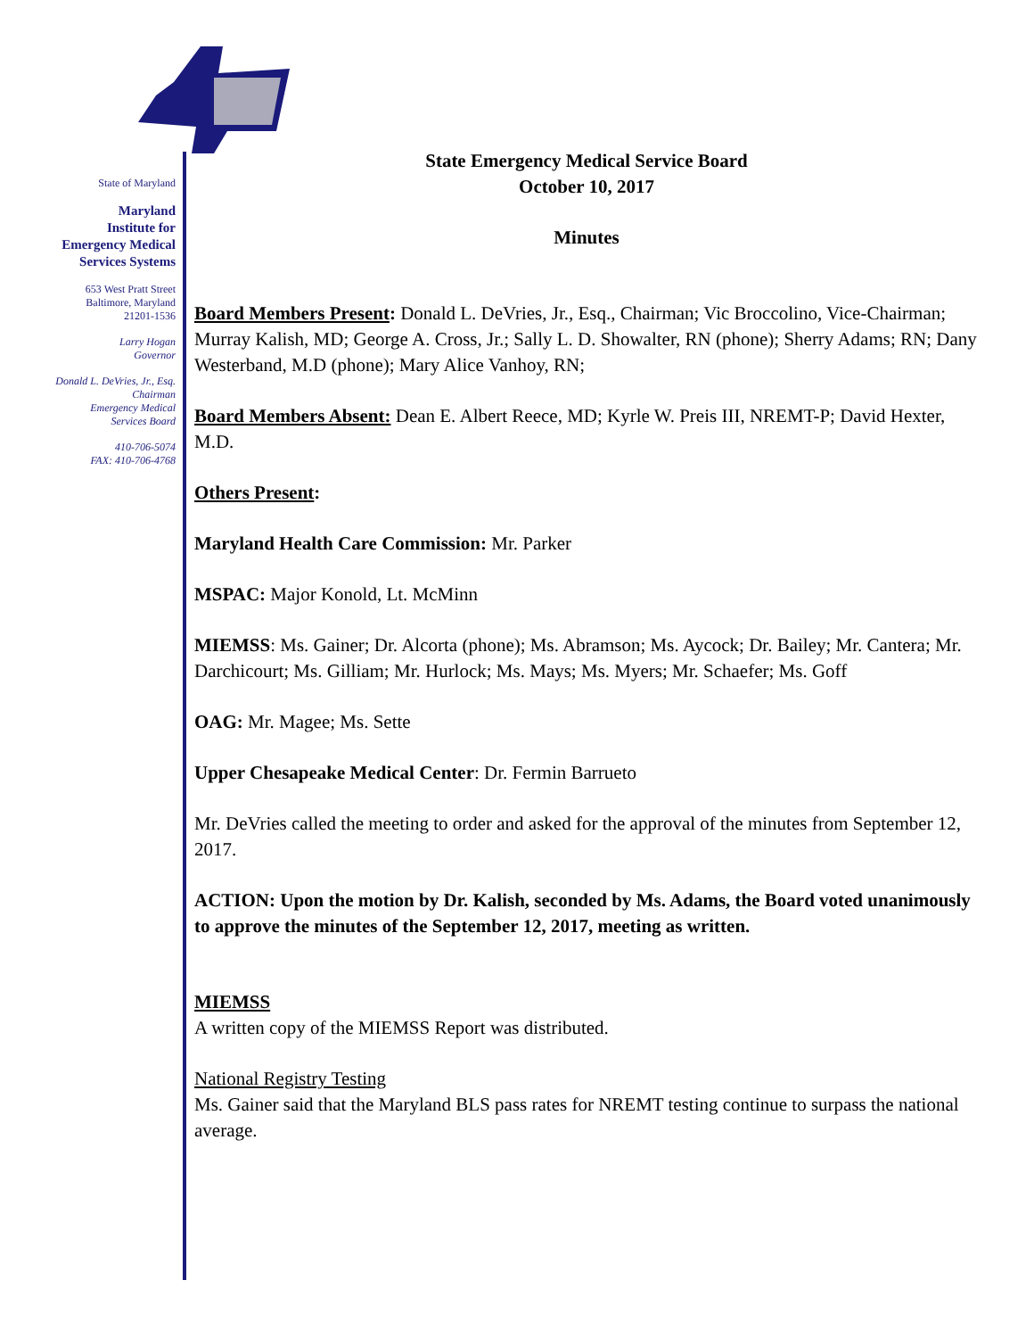State of Maryland
Maryland
Institute for
Emergency Medical
Services Systems
653 West Pratt Street
Baltimore, Maryland
21201-1536
Larry Hogan
Governor
Donald L. DeVries, Jr., Esq.
Chairman
Emergency Medical
Services Board
410-706-5074
FAX: 410-706-4768
State Emergency Medical Service Board
October 10, 2017
Minutes
Board Members Present: Donald L. DeVries, Jr., Esq., Chairman; Vic Broccolino, Vice-Chairman; Murray Kalish, MD; George A. Cross, Jr.; Sally L. D. Showalter, RN (phone); Sherry Adams; RN; Dany Westerband, M.D (phone); Mary Alice Vanhoy, RN;
Board Members Absent: Dean E. Albert Reece, MD; Kyrle W. Preis III, NREMT-P; David Hexter, M.D.
Others Present:
Maryland Health Care Commission: Mr. Parker
MSPAC: Major Konold, Lt. McMinn
MIEMSS: Ms. Gainer; Dr. Alcorta (phone); Ms. Abramson; Ms. Aycock; Dr. Bailey; Mr. Cantera; Mr. Darchicourt; Ms. Gilliam; Mr. Hurlock; Ms. Mays; Ms. Myers; Mr. Schaefer; Ms. Goff
OAG: Mr. Magee; Ms. Sette
Upper Chesapeake Medical Center: Dr. Fermin Barrueto
Mr. DeVries called the meeting to order and asked for the approval of the minutes from September 12, 2017.
ACTION: Upon the motion by Dr. Kalish, seconded by Ms. Adams, the Board voted unanimously to approve the minutes of the September 12, 2017, meeting as written.
MIEMSS
A written copy of the MIEMSS Report was distributed.
National Registry Testing
Ms. Gainer said that the Maryland BLS pass rates for NREMT testing continue to surpass the national average.